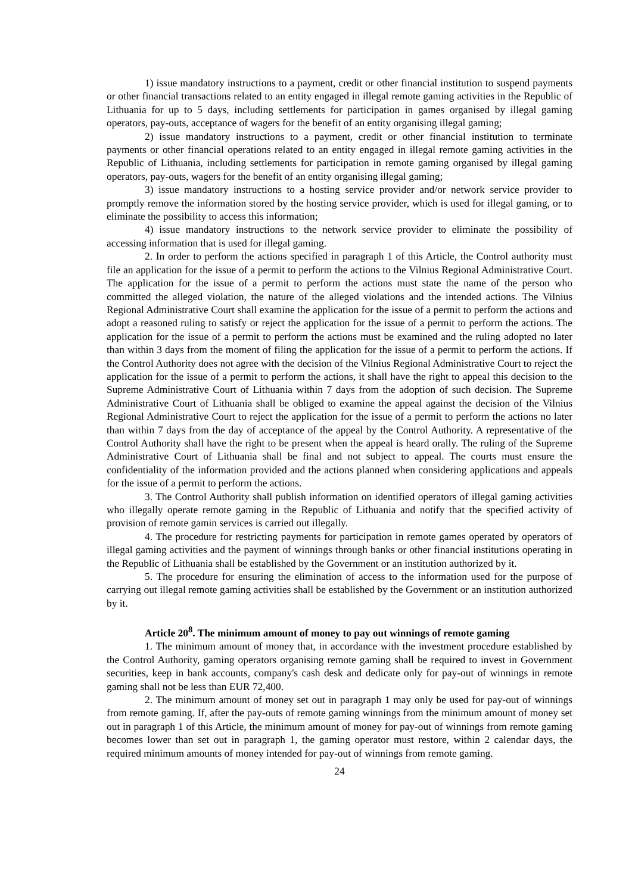1) issue mandatory instructions to a payment, credit or other financial institution to suspend payments or other financial transactions related to an entity engaged in illegal remote gaming activities in the Republic of Lithuania for up to 5 days, including settlements for participation in games organised by illegal gaming operators, pay-outs, acceptance of wagers for the benefit of an entity organising illegal gaming;
2) issue mandatory instructions to a payment, credit or other financial institution to terminate payments or other financial operations related to an entity engaged in illegal remote gaming activities in the Republic of Lithuania, including settlements for participation in remote gaming organised by illegal gaming operators, pay-outs, wagers for the benefit of an entity organising illegal gaming;
3) issue mandatory instructions to a hosting service provider and/or network service provider to promptly remove the information stored by the hosting service provider, which is used for illegal gaming, or to eliminate the possibility to access this information;
4) issue mandatory instructions to the network service provider to eliminate the possibility of accessing information that is used for illegal gaming.
2. In order to perform the actions specified in paragraph 1 of this Article, the Control authority must file an application for the issue of a permit to perform the actions to the Vilnius Regional Administrative Court. The application for the issue of a permit to perform the actions must state the name of the person who committed the alleged violation, the nature of the alleged violations and the intended actions. The Vilnius Regional Administrative Court shall examine the application for the issue of a permit to perform the actions and adopt a reasoned ruling to satisfy or reject the application for the issue of a permit to perform the actions. The application for the issue of a permit to perform the actions must be examined and the ruling adopted no later than within 3 days from the moment of filing the application for the issue of a permit to perform the actions. If the Control Authority does not agree with the decision of the Vilnius Regional Administrative Court to reject the application for the issue of a permit to perform the actions, it shall have the right to appeal this decision to the Supreme Administrative Court of Lithuania within 7 days from the adoption of such decision. The Supreme Administrative Court of Lithuania shall be obliged to examine the appeal against the decision of the Vilnius Regional Administrative Court to reject the application for the issue of a permit to perform the actions no later than within 7 days from the day of acceptance of the appeal by the Control Authority. A representative of the Control Authority shall have the right to be present when the appeal is heard orally. The ruling of the Supreme Administrative Court of Lithuania shall be final and not subject to appeal. The courts must ensure the confidentiality of the information provided and the actions planned when considering applications and appeals for the issue of a permit to perform the actions.
3. The Control Authority shall publish information on identified operators of illegal gaming activities who illegally operate remote gaming in the Republic of Lithuania and notify that the specified activity of provision of remote gamin services is carried out illegally.
4. The procedure for restricting payments for participation in remote games operated by operators of illegal gaming activities and the payment of winnings through banks or other financial institutions operating in the Republic of Lithuania shall be established by the Government or an institution authorized by it.
5. The procedure for ensuring the elimination of access to the information used for the purpose of carrying out illegal remote gaming activities shall be established by the Government or an institution authorized by it.
Article 20<sup>8</sup>. The minimum amount of money to pay out winnings of remote gaming
1. The minimum amount of money that, in accordance with the investment procedure established by the Control Authority, gaming operators organising remote gaming shall be required to invest in Government securities, keep in bank accounts, company's cash desk and dedicate only for pay-out of winnings in remote gaming shall not be less than EUR 72,400.
2. The minimum amount of money set out in paragraph 1 may only be used for pay-out of winnings from remote gaming. If, after the pay-outs of remote gaming winnings from the minimum amount of money set out in paragraph 1 of this Article, the minimum amount of money for pay-out of winnings from remote gaming becomes lower than set out in paragraph 1, the gaming operator must restore, within 2 calendar days, the required minimum amounts of money intended for pay-out of winnings from remote gaming.
24